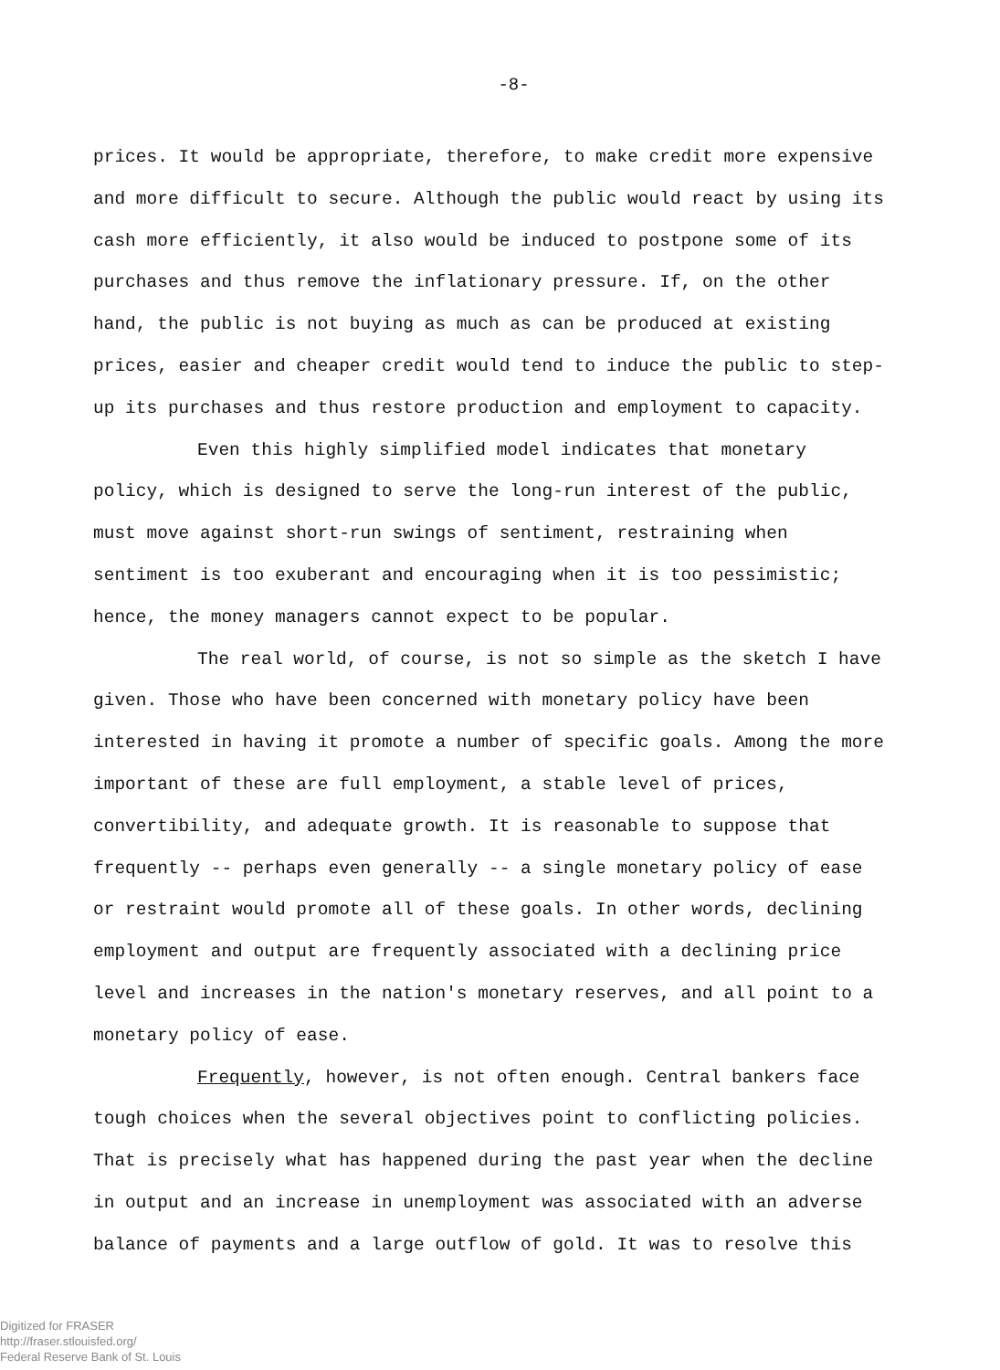-8-
prices. It would be appropriate, therefore, to make credit more expensive and more difficult to secure. Although the public would react by using its cash more efficiently, it also would be induced to postpone some of its purchases and thus remove the inflationary pressure. If, on the other hand, the public is not buying as much as can be produced at existing prices, easier and cheaper credit would tend to induce the public to step-up its purchases and thus restore production and employment to capacity.
Even this highly simplified model indicates that monetary policy, which is designed to serve the long-run interest of the public, must move against short-run swings of sentiment, restraining when sentiment is too exuberant and encouraging when it is too pessimistic; hence, the money managers cannot expect to be popular.
The real world, of course, is not so simple as the sketch I have given. Those who have been concerned with monetary policy have been interested in having it promote a number of specific goals. Among the more important of these are full employment, a stable level of prices, convertibility, and adequate growth. It is reasonable to suppose that frequently -- perhaps even generally -- a single monetary policy of ease or restraint would promote all of these goals. In other words, declining employment and output are frequently associated with a declining price level and increases in the nation's monetary reserves, and all point to a monetary policy of ease.
Frequently, however, is not often enough. Central bankers face tough choices when the several objectives point to conflicting policies. That is precisely what has happened during the past year when the decline in output and an increase in unemployment was associated with an adverse balance of payments and a large outflow of gold. It was to resolve this
Digitized for FRASER
http://fraser.stlouisfed.org/
Federal Reserve Bank of St. Louis